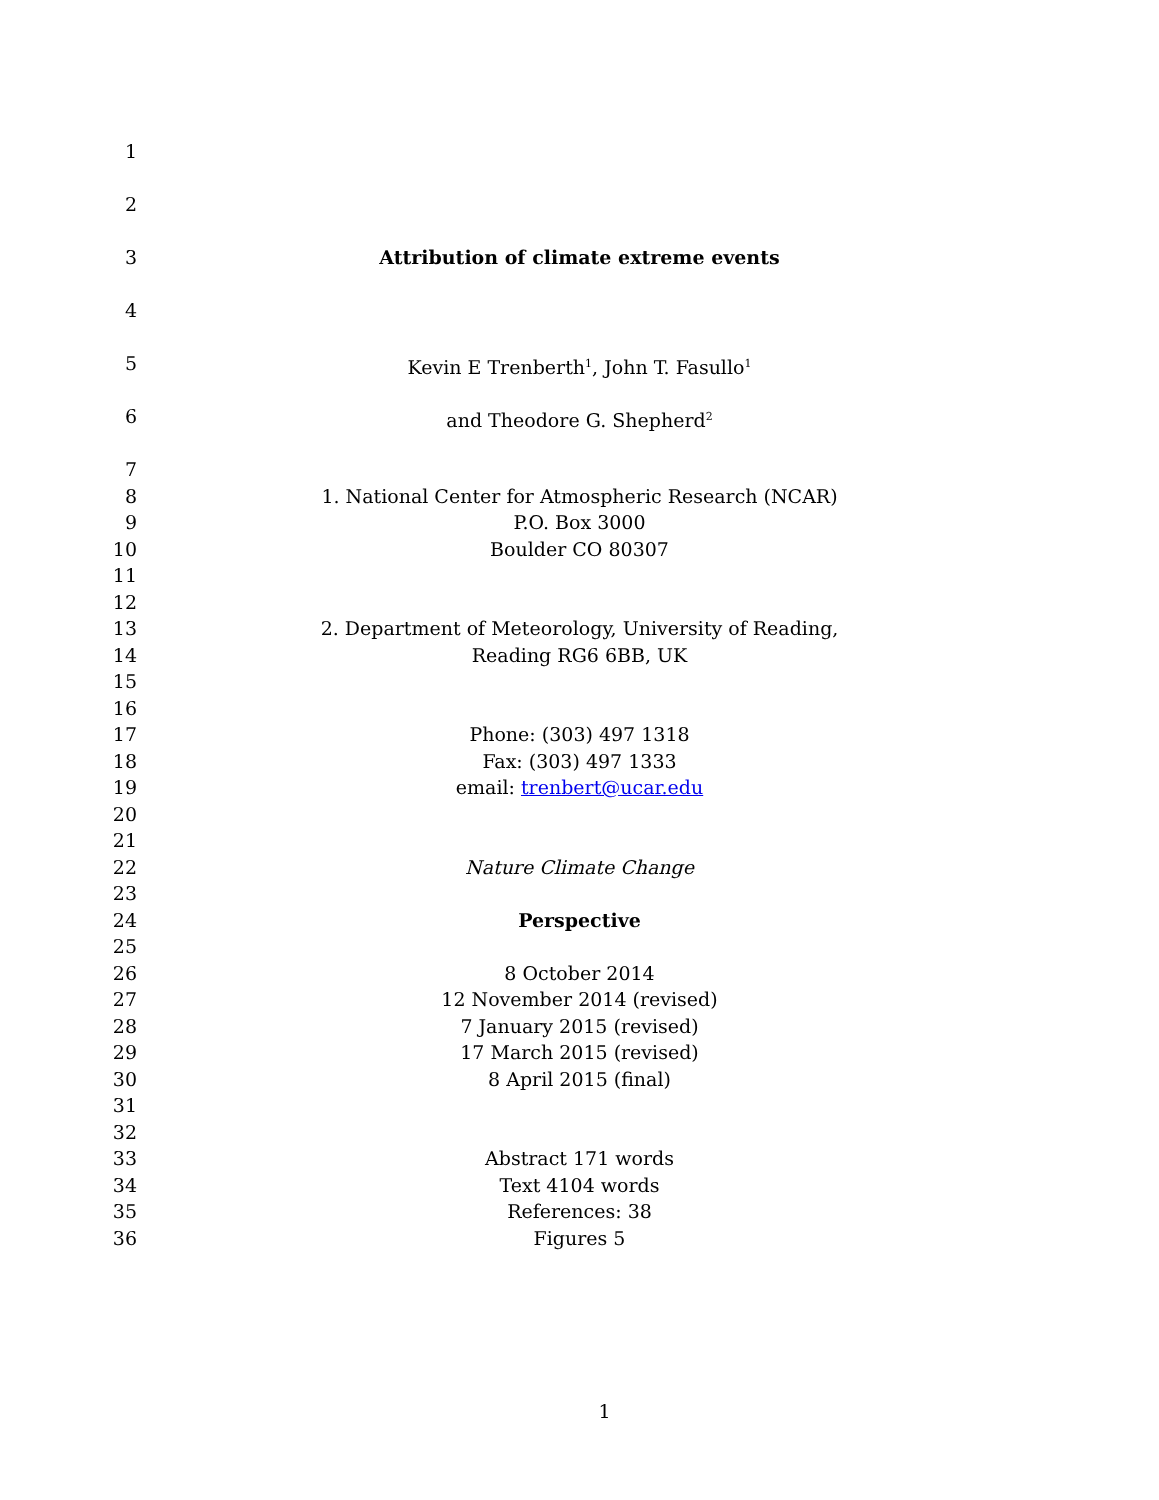1
2
3 Attribution of climate extreme events
4
5 Kevin E Trenberth<sup>1</sup>, John T. Fasullo<sup>1</sup>
6 and Theodore G. Shepherd<sup>2</sup>
7
8 1. National Center for Atmospheric Research (NCAR)
9 P.O. Box 3000
10 Boulder CO 80307
11
12
13 2. Department of Meteorology, University of Reading,
14 Reading RG6 6BB, UK
15
16
17 Phone: (303) 497 1318
18 Fax: (303) 497 1333
19 email: trenbert@ucar.edu
20
21
22 Nature Climate Change
23
24 Perspective
25
26 8 October 2014
27 12 November 2014 (revised)
28 7 January 2015 (revised)
29 17 March 2015 (revised)
30 8 April 2015 (final)
31
32
33 Abstract 171 words
34 Text 4104 words
35 References: 38
36 Figures 5
1